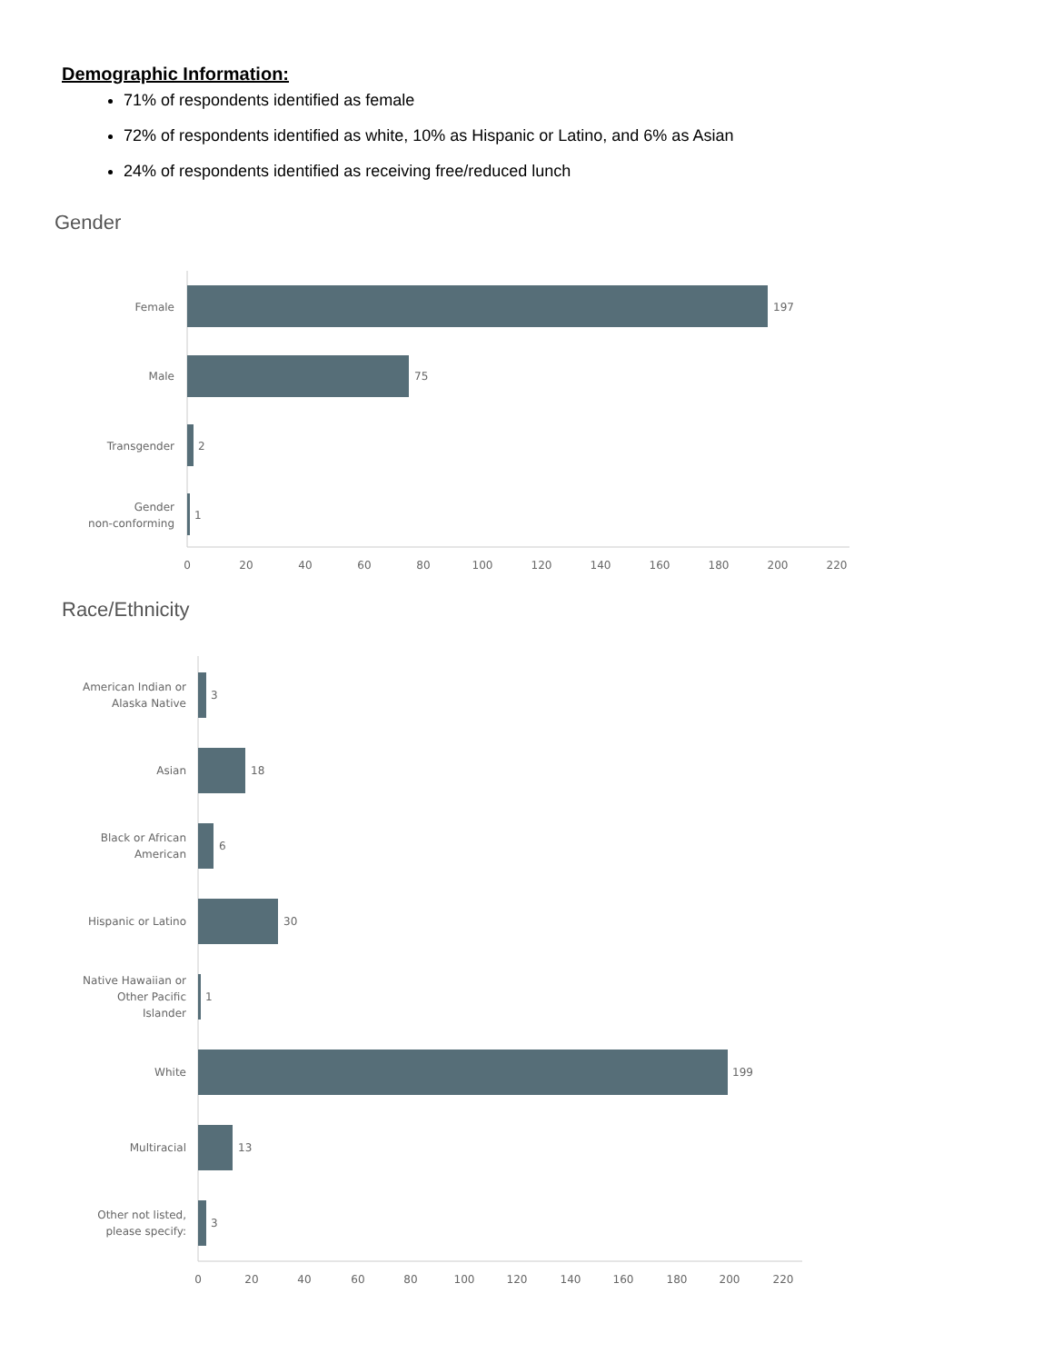Demographic Information:
71% of respondents identified as female
72% of respondents identified as white, 10% as Hispanic or Latino, and 6% as Asian
24% of respondents identified as receiving free/reduced lunch
Gender
197
Female
75
Male
2
Transgender
1
Gender
non-conforming
0
20
40
60
80
100
120
140
160
180
200
220
Race/Ethnicity
3
American Indian or
Alaska Native
18
Asian
6
Black or African
American
30
Hispanic or Latino
1
Native Hawaiian or
Other Pacific
Islander
199
White
13
Multiracial
3
Other not listed,
please specify:
0
20
40
60
80
100
120
140
160
180
200
220